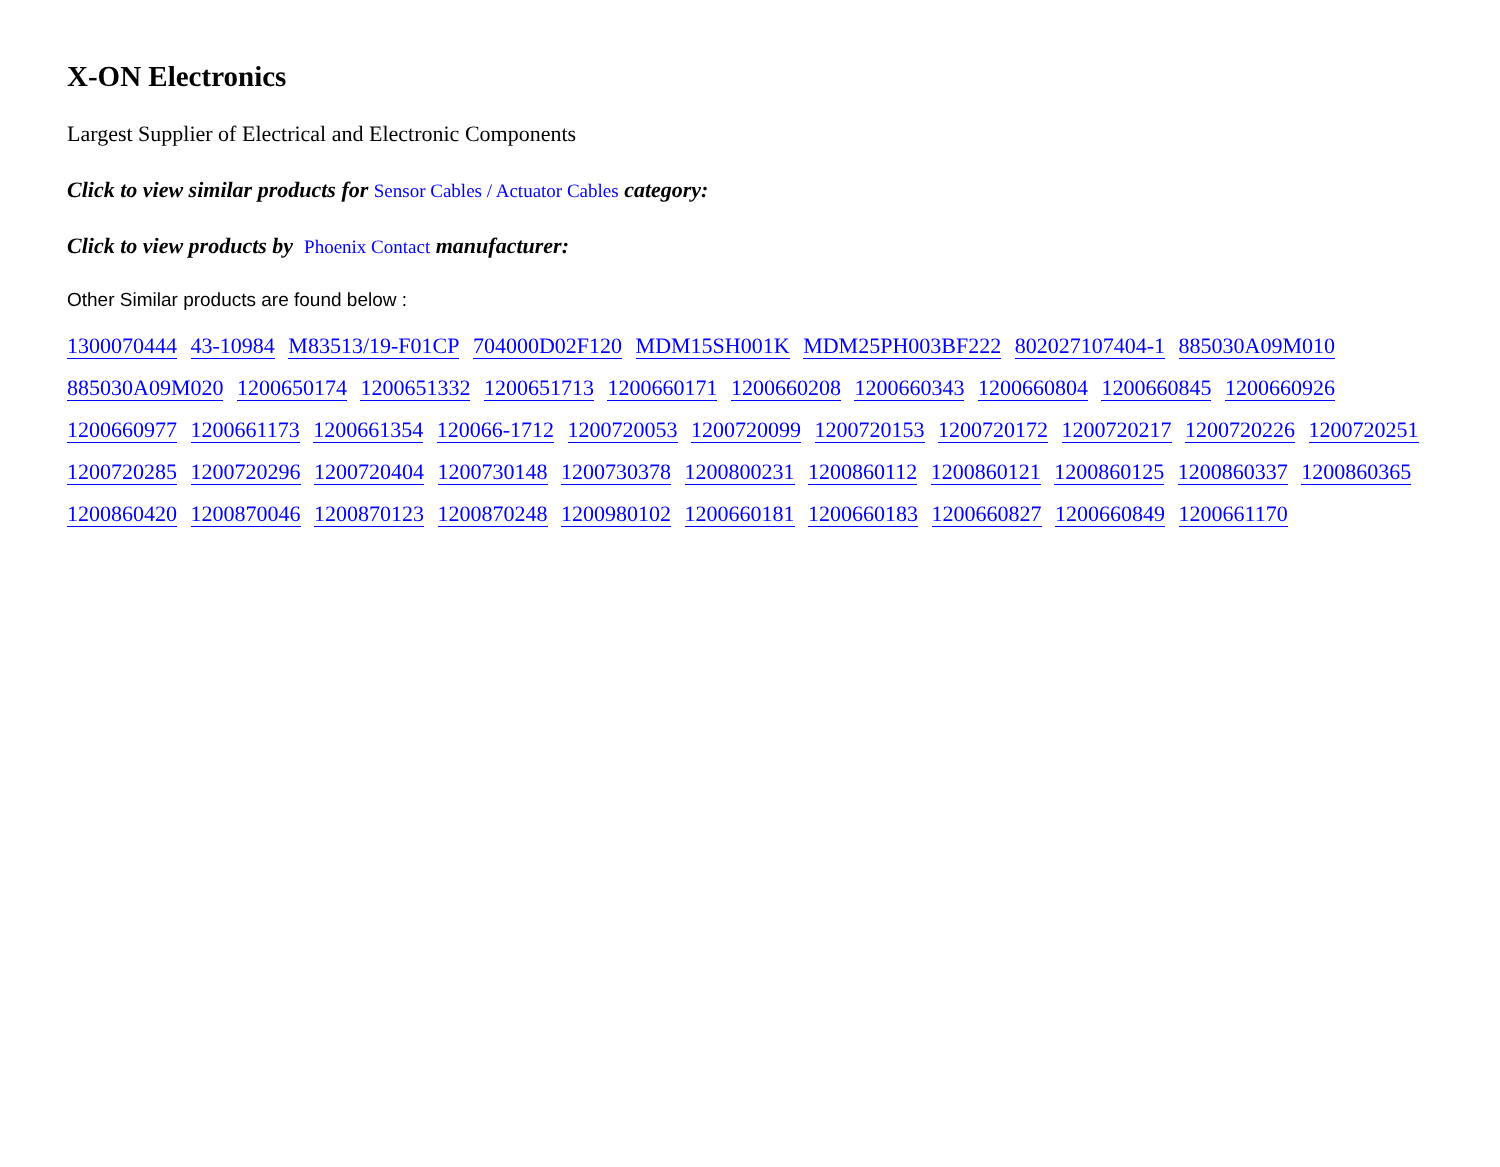X-ON Electronics
Largest Supplier of Electrical and Electronic Components
Click to view similar products for Sensor Cables / Actuator Cables category:
Click to view products by Phoenix Contact manufacturer:
Other Similar products are found below :
1300070444 43-10984 M83513/19-F01CP 704000D02F120 MDM15SH001K MDM25PH003BF222 802027107404-1 885030A09M010 885030A09M020 1200650174 1200651332 1200651713 1200660171 1200660208 1200660343 1200660804 1200660845 1200660926 1200660977 1200661173 1200661354 120066-1712 1200720053 1200720099 1200720153 1200720172 1200720217 1200720226 1200720251 1200720285 1200720296 1200720404 1200730148 1200730378 1200800231 1200860112 1200860121 1200860125 1200860337 1200860365 1200860420 1200870046 1200870123 1200870248 1200980102 1200660181 1200660183 1200660827 1200660849 1200661170